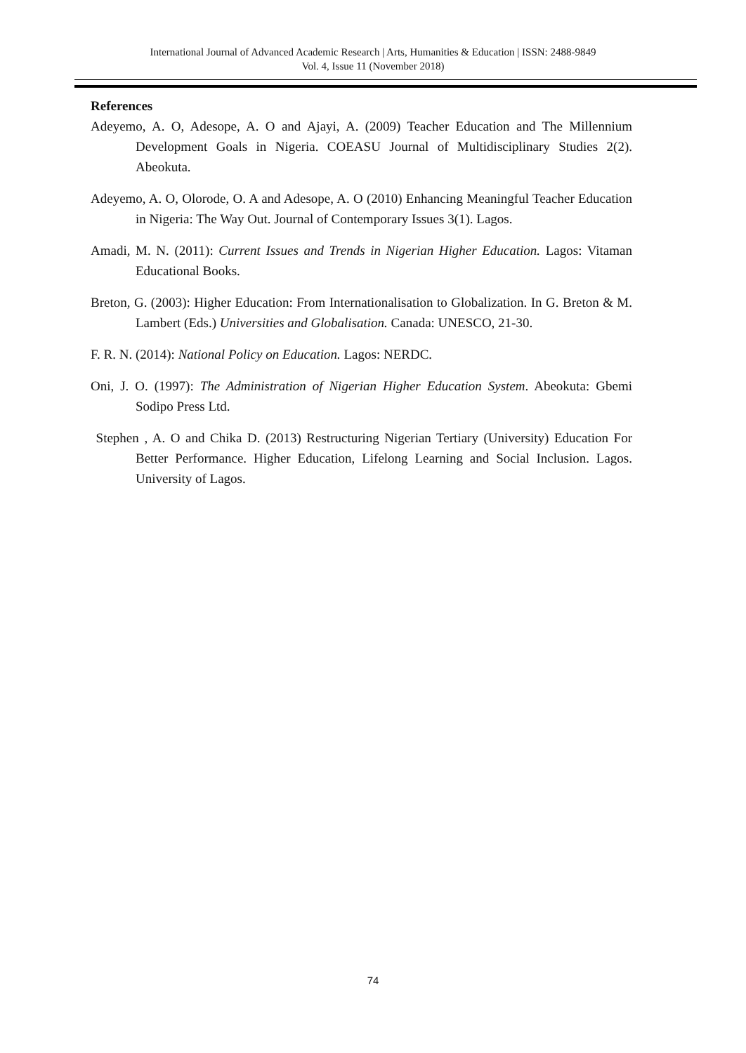International Journal of Advanced Academic Research | Arts, Humanities & Education | ISSN: 2488-9849
Vol. 4, Issue 11 (November 2018)
References
Adeyemo, A. O, Adesope, A. O and Ajayi, A. (2009) Teacher Education and The Millennium Development Goals in Nigeria. COEASU Journal of Multidisciplinary Studies 2(2). Abeokuta.
Adeyemo, A. O, Olorode, O. A and Adesope, A. O (2010) Enhancing Meaningful Teacher Education in Nigeria: The Way Out. Journal of Contemporary Issues 3(1). Lagos.
Amadi, M. N. (2011): Current Issues and Trends in Nigerian Higher Education. Lagos: Vitaman Educational Books.
Breton, G. (2003): Higher Education: From Internationalisation to Globalization. In G. Breton & M. Lambert (Eds.) Universities and Globalisation. Canada: UNESCO, 21-30.
F. R. N. (2014): National Policy on Education. Lagos: NERDC.
Oni, J. O. (1997): The Administration of Nigerian Higher Education System. Abeokuta: Gbemi Sodipo Press Ltd.
Stephen , A. O and Chika D. (2013) Restructuring Nigerian Tertiary (University) Education For Better Performance. Higher Education, Lifelong Learning and Social Inclusion. Lagos. University of Lagos.
74